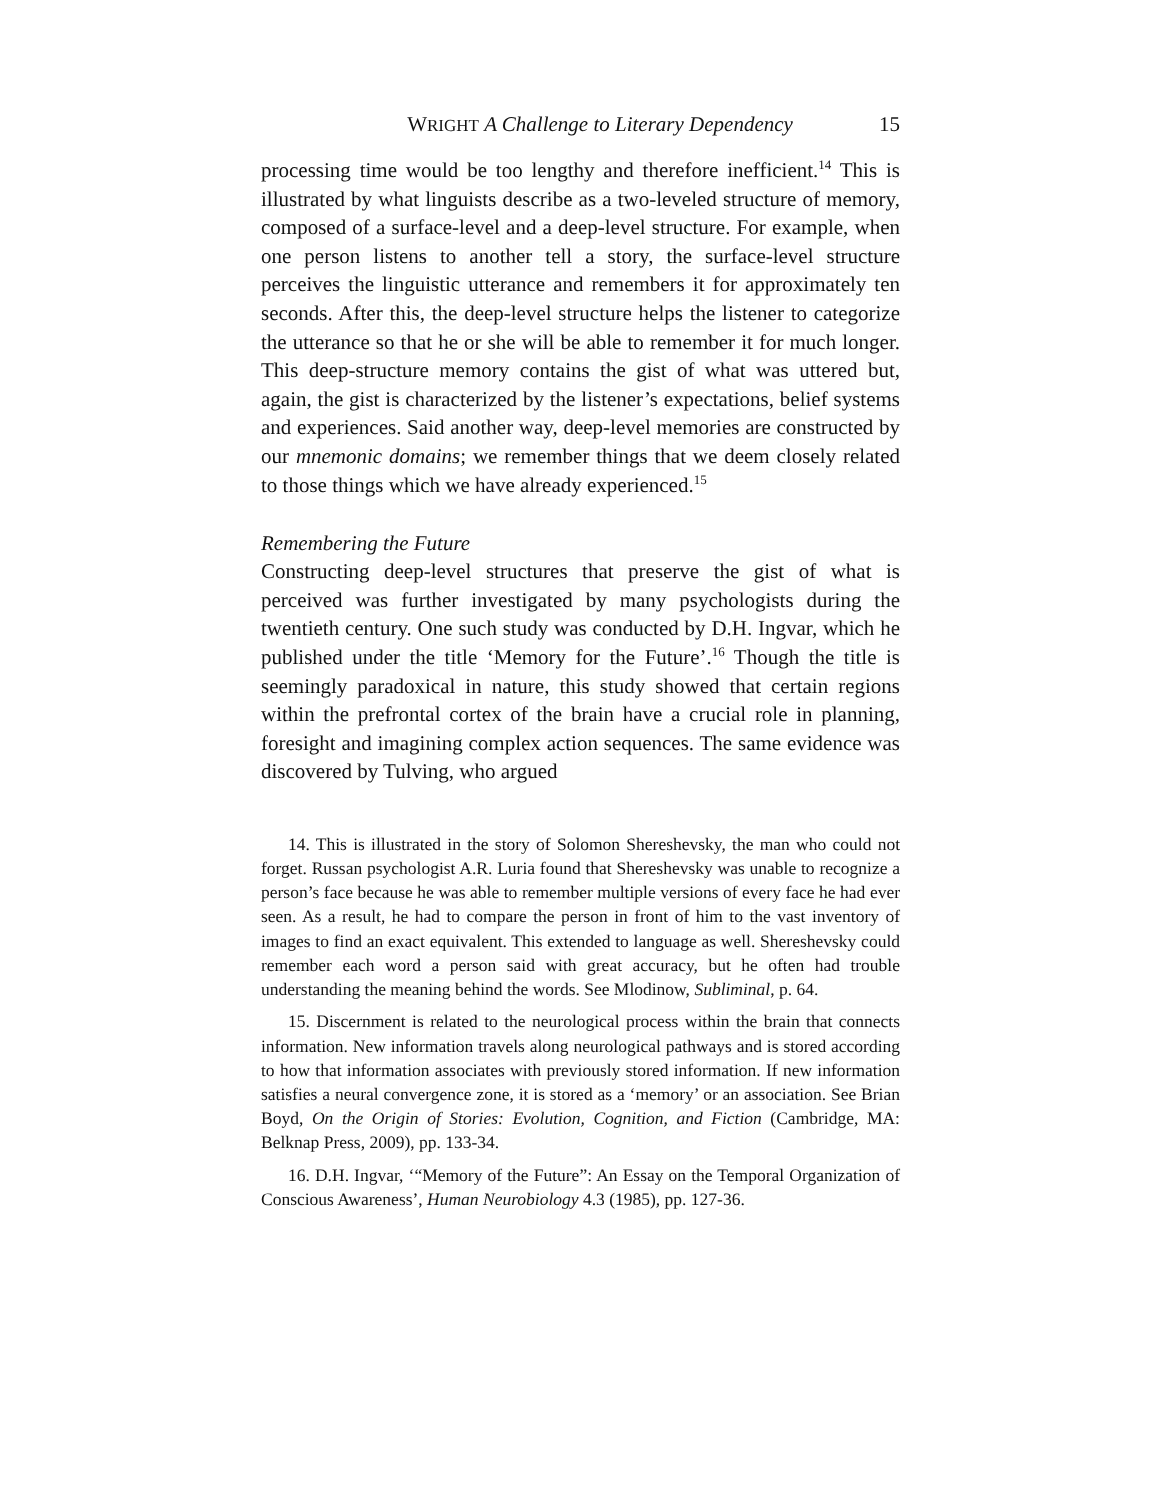WRIGHT A Challenge to Literary Dependency 15
processing time would be too lengthy and therefore inefficient.<sup>14</sup> This is illustrated by what linguists describe as a two-leveled structure of memory, composed of a surface-level and a deep-level structure. For example, when one person listens to another tell a story, the surface-level structure perceives the linguistic utterance and remembers it for approximately ten seconds. After this, the deep-level structure helps the listener to categorize the utterance so that he or she will be able to remember it for much longer. This deep-structure memory contains the gist of what was uttered but, again, the gist is characterized by the listener’s expectations, belief systems and experiences. Said another way, deep-level memories are constructed by our mnemonic domains; we remember things that we deem closely related to those things which we have already experienced.<sup>15</sup>
Remembering the Future
Constructing deep-level structures that preserve the gist of what is perceived was further investigated by many psychologists during the twentieth century. One such study was conducted by D.H. Ingvar, which he published under the title ‘Memory for the Future’.<sup>16</sup> Though the title is seemingly paradoxical in nature, this study showed that certain regions within the prefrontal cortex of the brain have a crucial role in planning, foresight and imagining complex action sequences. The same evidence was discovered by Tulving, who argued
14. This is illustrated in the story of Solomon Shereshevsky, the man who could not forget. Russan psychologist A.R. Luria found that Shereshevsky was unable to recognize a person’s face because he was able to remember multiple versions of every face he had ever seen. As a result, he had to compare the person in front of him to the vast inventory of images to find an exact equivalent. This extended to language as well. Shereshevsky could remember each word a person said with great accuracy, but he often had trouble understanding the meaning behind the words. See Mlodinow, Subliminal, p. 64.
15. Discernment is related to the neurological process within the brain that connects information. New information travels along neurological pathways and is stored according to how that information associates with previously stored information. If new information satisfies a neural convergence zone, it is stored as a ‘memory’ or an association. See Brian Boyd, On the Origin of Stories: Evolution, Cognition, and Fiction (Cambridge, MA: Belknap Press, 2009), pp. 133-34.
16. D.H. Ingvar, ‘“Memory of the Future”: An Essay on the Temporal Organization of Conscious Awareness’, Human Neurobiology 4.3 (1985), pp. 127-36.